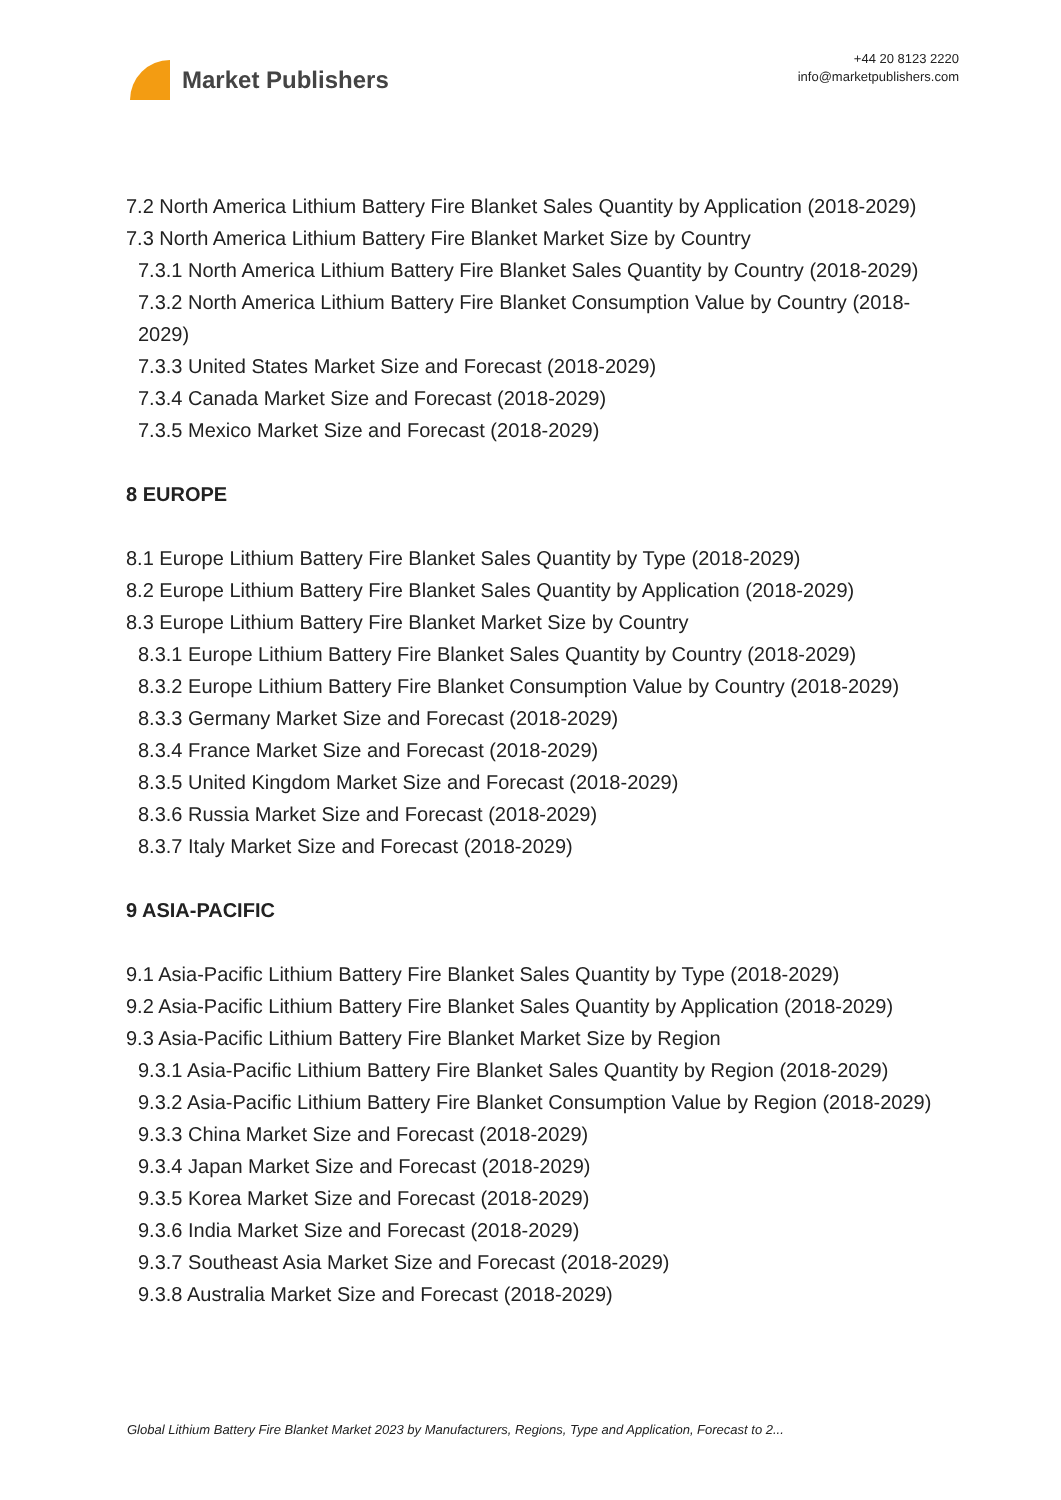Market Publishers
+44 20 8123 2220
info@marketpublishers.com
7.2 North America Lithium Battery Fire Blanket Sales Quantity by Application (2018-2029)
7.3 North America Lithium Battery Fire Blanket Market Size by Country
7.3.1 North America Lithium Battery Fire Blanket Sales Quantity by Country (2018-2029)
7.3.2 North America Lithium Battery Fire Blanket Consumption Value by Country (2018-2029)
7.3.3 United States Market Size and Forecast (2018-2029)
7.3.4 Canada Market Size and Forecast (2018-2029)
7.3.5 Mexico Market Size and Forecast (2018-2029)
8 EUROPE
8.1 Europe Lithium Battery Fire Blanket Sales Quantity by Type (2018-2029)
8.2 Europe Lithium Battery Fire Blanket Sales Quantity by Application (2018-2029)
8.3 Europe Lithium Battery Fire Blanket Market Size by Country
8.3.1 Europe Lithium Battery Fire Blanket Sales Quantity by Country (2018-2029)
8.3.2 Europe Lithium Battery Fire Blanket Consumption Value by Country (2018-2029)
8.3.3 Germany Market Size and Forecast (2018-2029)
8.3.4 France Market Size and Forecast (2018-2029)
8.3.5 United Kingdom Market Size and Forecast (2018-2029)
8.3.6 Russia Market Size and Forecast (2018-2029)
8.3.7 Italy Market Size and Forecast (2018-2029)
9 ASIA-PACIFIC
9.1 Asia-Pacific Lithium Battery Fire Blanket Sales Quantity by Type (2018-2029)
9.2 Asia-Pacific Lithium Battery Fire Blanket Sales Quantity by Application (2018-2029)
9.3 Asia-Pacific Lithium Battery Fire Blanket Market Size by Region
9.3.1 Asia-Pacific Lithium Battery Fire Blanket Sales Quantity by Region (2018-2029)
9.3.2 Asia-Pacific Lithium Battery Fire Blanket Consumption Value by Region (2018-2029)
9.3.3 China Market Size and Forecast (2018-2029)
9.3.4 Japan Market Size and Forecast (2018-2029)
9.3.5 Korea Market Size and Forecast (2018-2029)
9.3.6 India Market Size and Forecast (2018-2029)
9.3.7 Southeast Asia Market Size and Forecast (2018-2029)
9.3.8 Australia Market Size and Forecast (2018-2029)
Global Lithium Battery Fire Blanket Market 2023 by Manufacturers, Regions, Type and Application, Forecast to 2...